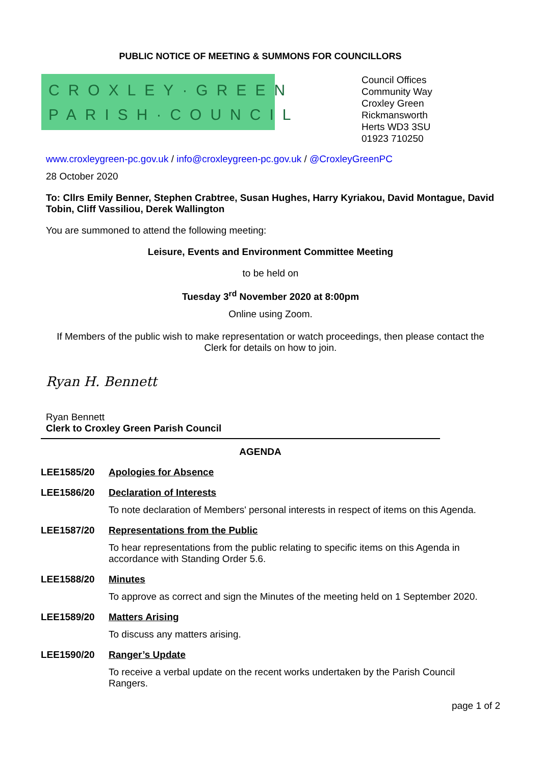PUBLIC NOTICE OF MEETING & SUMMONS FOR COUNCILLORS
CROXLEY·GREEN
PARISH·COUNCIL
Council Offices
Community Way
Croxley Green
Rickmansworth
Herts WD3 3SU
01923 710250
www.croxleygreen-pc.gov.uk / info@croxleygreen-pc.gov.uk / @CroxleyGreenPC
28 October 2020
To: Cllrs Emily Benner, Stephen Crabtree, Susan Hughes, Harry Kyriakou, David Montague, David Tobin, Cliff Vassiliou, Derek Wallington
You are summoned to attend the following meeting:
Leisure, Events and Environment Committee Meeting
to be held on
Tuesday 3<sup>rd</sup> November 2020 at 8:00pm
Online using Zoom.
If Members of the public wish to make representation or watch proceedings, then please contact the Clerk for details on how to join.
Ryan H. Bennett
Ryan Bennett
Clerk to Croxley Green Parish Council
AGENDA
LEE1585/20 Apologies for Absence
LEE1586/20 Declaration of Interests
To note declaration of Members' personal interests in respect of items on this Agenda.
LEE1587/20 Representations from the Public
To hear representations from the public relating to specific items on this Agenda in accordance with Standing Order 5.6.
LEE1588/20 Minutes
To approve as correct and sign the Minutes of the meeting held on 1 September 2020.
LEE1589/20 Matters Arising
To discuss any matters arising.
LEE1590/20 Ranger’s Update
To receive a verbal update on the recent works undertaken by the Parish Council Rangers.
page 1 of 2